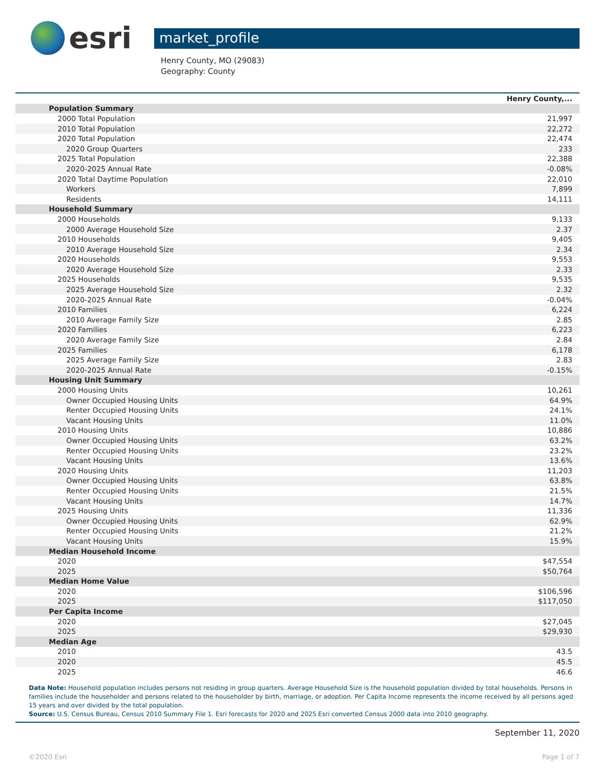esri
market_profile
Henry County, MO (29083)
Geography: County
| | Henry County,... |
| Population Summary | |
| 2000 Total Population | 21,997 |
| 2010 Total Population | 22,272 |
| 2020 Total Population | 22,474 |
| 2020 Group Quarters | 233 |
| 2025 Total Population | 22,388 |
| 2020-2025 Annual Rate | -0.08% |
| 2020 Total Daytime Population | 22,010 |
| Workers | 7,899 |
| Residents | 14,111 |
| Household Summary | |
| 2000 Households | 9,133 |
| 2000 Average Household Size | 2.37 |
| 2010 Households | 9,405 |
| 2010 Average Household Size | 2.34 |
| 2020 Households | 9,553 |
| 2020 Average Household Size | 2.33 |
| 2025 Households | 9,535 |
| 2025 Average Household Size | 2.32 |
| 2020-2025 Annual Rate | -0.04% |
| 2010 Families | 6,224 |
| 2010 Average Family Size | 2.85 |
| 2020 Families | 6,223 |
| 2020 Average Family Size | 2.84 |
| 2025 Families | 6,178 |
| 2025 Average Family Size | 2.83 |
| 2020-2025 Annual Rate | -0.15% |
| Housing Unit Summary | |
| 2000 Housing Units | 10,261 |
| Owner Occupied Housing Units | 64.9% |
| Renter Occupied Housing Units | 24.1% |
| Vacant Housing Units | 11.0% |
| 2010 Housing Units | 10,886 |
| Owner Occupied Housing Units | 63.2% |
| Renter Occupied Housing Units | 23.2% |
| Vacant Housing Units | 13.6% |
| 2020 Housing Units | 11,203 |
| Owner Occupied Housing Units | 63.8% |
| Renter Occupied Housing Units | 21.5% |
| Vacant Housing Units | 14.7% |
| 2025 Housing Units | 11,336 |
| Owner Occupied Housing Units | 62.9% |
| Renter Occupied Housing Units | 21.2% |
| Vacant Housing Units | 15.9% |
| Median Household Income | |
| 2020 | $47,554 |
| 2025 | $50,764 |
| Median Home Value | |
| 2020 | $106,596 |
| 2025 | $117,050 |
| Per Capita Income | |
| 2020 | $27,045 |
| 2025 | $29,930 |
| Median Age | |
| 2010 | 43.5 |
| 2020 | 45.5 |
| 2025 | 46.6 |
Data Note: Household population includes persons not residing in group quarters. Average Household Size is the household population divided by total households. Persons in families include the householder and persons related to the householder by birth, marriage, or adoption. Per Capita Income represents the income received by all persons aged 15 years and over divided by the total population.
Source: U.S. Census Bureau, Census 2010 Summary File 1. Esri forecasts for 2020 and 2025 Esri converted Census 2000 data into 2010 geography.
September 11, 2020
©2020 Esri Page 1 of 7